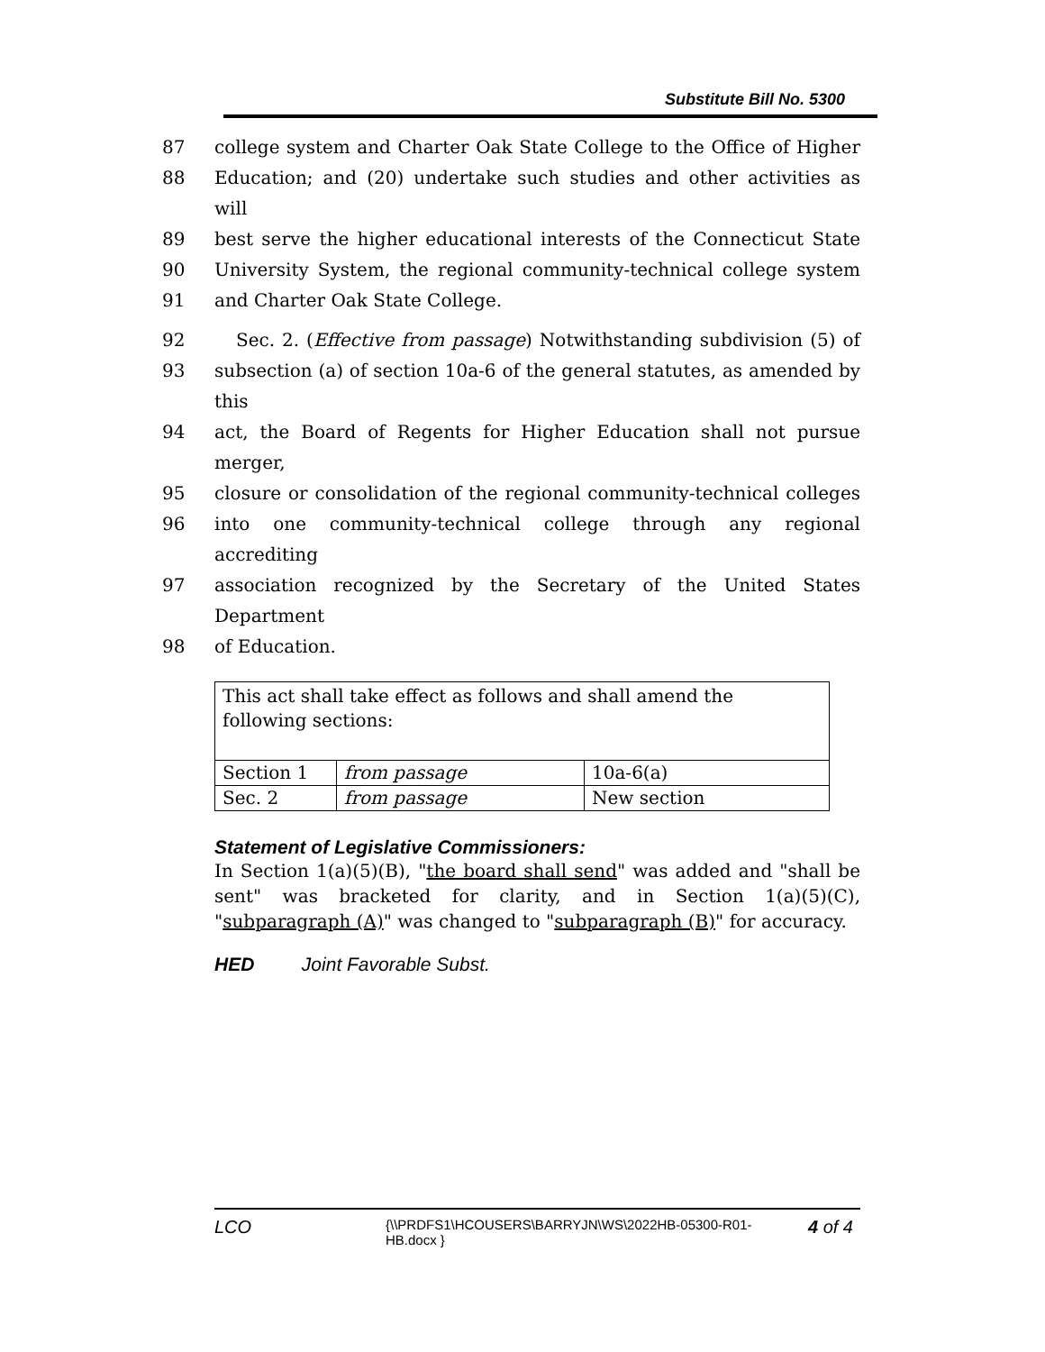Substitute Bill No. 5300
87 college system and Charter Oak State College to the Office of Higher
88 Education; and (20) undertake such studies and other activities as will
89 best serve the higher educational interests of the Connecticut State
90 University System, the regional community-technical college system
91 and Charter Oak State College.
92 Sec. 2. (Effective from passage) Notwithstanding subdivision (5) of
93 subsection (a) of section 10a-6 of the general statutes, as amended by this
94 act, the Board of Regents for Higher Education shall not pursue merger,
95 closure or consolidation of the regional community-technical colleges
96 into one community-technical college through any regional accrediting
97 association recognized by the Secretary of the United States Department
98 of Education.
| This act shall take effect as follows and shall amend the following sections: | | |
| Section 1 | from passage | 10a-6(a) |
| Sec. 2 | from passage | New section |
Statement of Legislative Commissioners:
In Section 1(a)(5)(B), "the board shall send" was added and "shall be sent" was bracketed for clarity, and in Section 1(a)(5)(C), "subparagraph (A)" was changed to "subparagraph (B)" for accuracy.
HED Joint Favorable Subst.
LCO
{\\PRDFS1\HCOUSERS\BARRYJN\WS\2022HB-05300-R01-HB.docx }
4 of 4